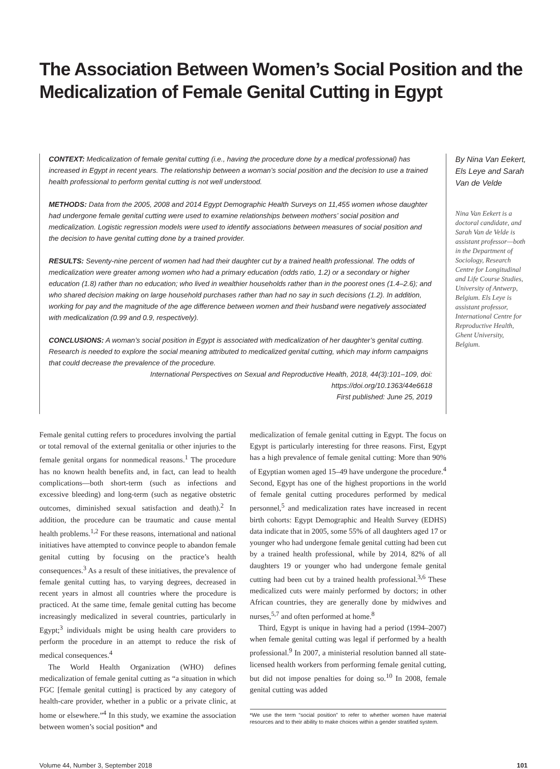The Association Between Women’s Social Position and the Medicalization of Female Genital Cutting in Egypt
CONTEXT: Medicalization of female genital cutting (i.e., having the procedure done by a medical professional) has increased in Egypt in recent years. The relationship between a woman’s social position and the decision to use a trained health professional to perform genital cutting is not well understood.
METHODS: Data from the 2005, 2008 and 2014 Egypt Demographic Health Surveys on 11,455 women whose daughter had undergone female genital cutting were used to examine relationships between mothers’ social position and medicalization. Logistic regression models were used to identify associations between measures of social position and the decision to have genital cutting done by a trained provider.
RESULTS: Seventy-nine percent of women had had their daughter cut by a trained health professional. The odds of medicalization were greater among women who had a primary education (odds ratio, 1.2) or a secondary or higher education (1.8) rather than no education; who lived in wealthier households rather than in the poorest ones (1.4–2.6); and who shared decision making on large household purchases rather than had no say in such decisions (1.2). In addition, working for pay and the magnitude of the age difference between women and their husband were negatively associated with medicalization (0.99 and 0.9, respectively).
CONCLUSIONS: A woman’s social position in Egypt is associated with medicalization of her daughter’s genital cutting. Research is needed to explore the social meaning attributed to medicalized genital cutting, which may inform campaigns that could decrease the prevalence of the procedure.
International Perspectives on Sexual and Reproductive Health, 2018, 44(3):101–109, doi: https://doi.org/10.1363/44e6618
First published: June 25, 2019
By Nina Van Eekert, Els Leye and Sarah Van de Velde
Nina Van Eekert is a doctoral candidate, and Sarah Van de Velde is assistant professor—both in the Department of Sociology, Research Centre for Longitudinal and Life Course Studies, University of Antwerp, Belgium. Els Leye is assistant professor, International Centre for Reproductive Health, Ghent University, Belgium.
Female genital cutting refers to procedures involving the partial or total removal of the external genitalia or other injuries to the female genital organs for nonmedical reasons.<sup>1</sup> The procedure has no known health benefits and, in fact, can lead to health complications—both short-term (such as infections and excessive bleeding) and long-term (such as negative obstetric outcomes, diminished sexual satisfaction and death).<sup>2</sup> In addition, the procedure can be traumatic and cause mental health problems.<sup>1,2</sup> For these reasons, international and national initiatives have attempted to convince people to abandon female genital cutting by focusing on the practice’s health consequences.<sup>3</sup> As a result of these initiatives, the prevalence of female genital cutting has, to varying degrees, decreased in recent years in almost all countries where the procedure is practiced. At the same time, female genital cutting has become increasingly medicalized in several countries, particularly in Egypt;<sup>3</sup> individuals might be using health care providers to perform the procedure in an attempt to reduce the risk of medical consequences.<sup>4</sup>
The World Health Organization (WHO) defines medicalization of female genital cutting as “a situation in which FGC [female genital cutting] is practiced by any category of health-care provider, whether in a public or a private clinic, at home or elsewhere.”<sup>4</sup> In this study, we examine the association between women’s social position* and
medicalization of female genital cutting in Egypt. The focus on Egypt is particularly interesting for three reasons. First, Egypt has a high prevalence of female genital cutting: More than 90% of Egyptian women aged 15–49 have undergone the procedure.<sup>4</sup> Second, Egypt has one of the highest proportions in the world of female genital cutting procedures performed by medical personnel,<sup>5</sup> and medicalization rates have increased in recent birth cohorts: Egypt Demographic and Health Survey (EDHS) data indicate that in 2005, some 55% of all daughters aged 17 or younger who had undergone female genital cutting had been cut by a trained health professional, while by 2014, 82% of all daughters 19 or younger who had undergone female genital cutting had been cut by a trained health professional.<sup>3,6</sup> These medicalized cuts were mainly performed by doctors; in other African countries, they are generally done by midwives and nurses,<sup>5,7</sup> and often performed at home.<sup>8</sup>
Third, Egypt is unique in having had a period (1994–2007) when female genital cutting was legal if performed by a health professional.<sup>9</sup> In 2007, a ministerial resolution banned all state-licensed health workers from performing female genital cutting, but did not impose penalties for doing so.<sup>10</sup> In 2008, female genital cutting was added
*We use the term “social position” to refer to whether women have material resources and to their ability to make choices within a gender stratified system.
Volume 44, Number 3, September 2018 101